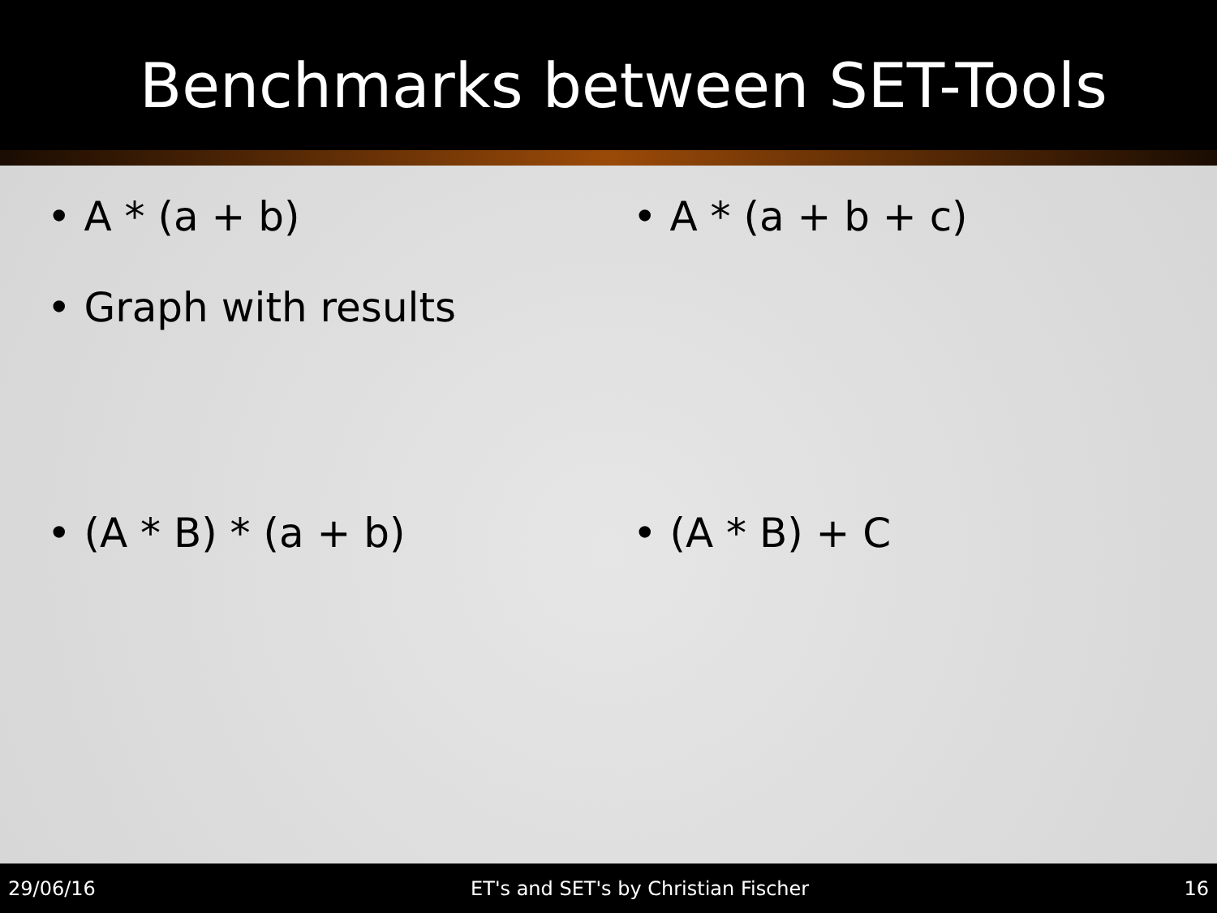Benchmarks between SET-Tools
• A * (a + b) • A * (a + b + c)
• Graph with results
• (A * B) * (a + b) • (A * B) + C
29/06/16 ET's and SET's by Christian Fischer 16